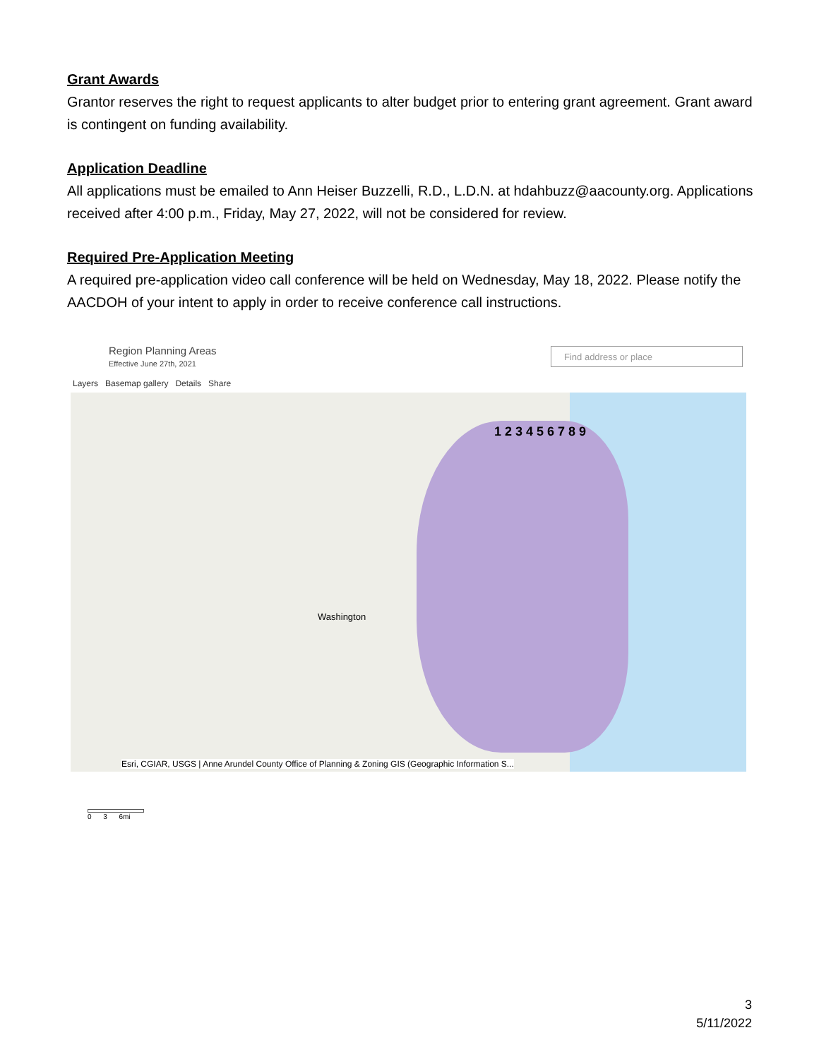Grant Awards
Grantor reserves the right to request applicants to alter budget prior to entering grant agreement. Grant award is contingent on funding availability.
Application Deadline
All applications must be emailed to Ann Heiser Buzzelli, R.D., L.D.N. at hdahbuzz@aacounty.org. Applications received after 4:00 p.m., Friday, May 27, 2022, will not be considered for review.
Required Pre-Application Meeting
A required pre-application video call conference will be held on Wednesday, May 18, 2022. Please notify the AACDOH of your intent to apply in order to receive conference call instructions.
Region Planning Areas
Effective June 27th, 2021
Find address or place
Layers Basemap gallery Details Share
Washington
1 2 3 4 5 6 7 8 9
Esri, CGIAR, USGS | Anne Arundel County Office of Planning & Zoning GIS (Geographic Information S...
0 3 6mi
3
5/11/2022